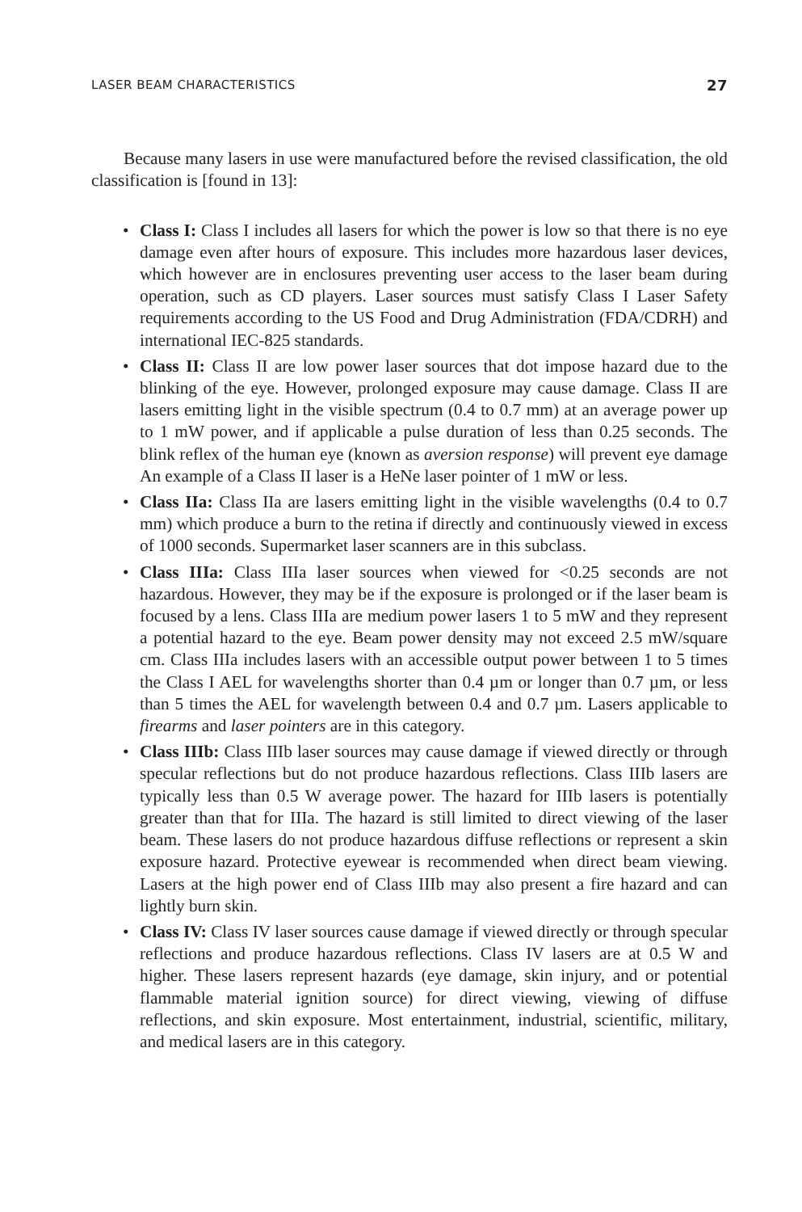LASER BEAM CHARACTERISTICS 27
Because many lasers in use were manufactured before the revised classification, the old classification is [found in 13]:
• Class I: Class I includes all lasers for which the power is low so that there is no eye damage even after hours of exposure. This includes more hazardous laser devices, which however are in enclosures preventing user access to the laser beam during operation, such as CD players. Laser sources must satisfy Class I Laser Safety requirements according to the US Food and Drug Administration (FDA/CDRH) and international IEC-825 standards.
• Class II: Class II are low power laser sources that dot impose hazard due to the blinking of the eye. However, prolonged exposure may cause damage. Class II are lasers emitting light in the visible spectrum (0.4 to 0.7 mm) at an average power up to 1 mW power, and if applicable a pulse duration of less than 0.25 seconds. The blink reflex of the human eye (known as aversion response) will prevent eye damage An example of a Class II laser is a HeNe laser pointer of 1 mW or less.
• Class IIa: Class IIa are lasers emitting light in the visible wavelengths (0.4 to 0.7 mm) which produce a burn to the retina if directly and continuously viewed in excess of 1000 seconds. Supermarket laser scanners are in this subclass.
• Class IIIa: Class IIIa laser sources when viewed for <0.25 seconds are not hazardous. However, they may be if the exposure is prolonged or if the laser beam is focused by a lens. Class IIIa are medium power lasers 1 to 5 mW and they represent a potential hazard to the eye. Beam power density may not exceed 2.5 mW/square cm. Class IIIa includes lasers with an accessible output power between 1 to 5 times the Class I AEL for wavelengths shorter than 0.4 µm or longer than 0.7 µm, or less than 5 times the AEL for wavelength between 0.4 and 0.7 µm. Lasers applicable to firearms and laser pointers are in this category.
• Class IIIb: Class IIIb laser sources may cause damage if viewed directly or through specular reflections but do not produce hazardous reflections. Class IIIb lasers are typically less than 0.5 W average power. The hazard for IIIb lasers is potentially greater than that for IIIa. The hazard is still limited to direct viewing of the laser beam. These lasers do not produce hazardous diffuse reflections or represent a skin exposure hazard. Protective eyewear is recommended when direct beam viewing. Lasers at the high power end of Class IIIb may also present a fire hazard and can lightly burn skin.
• Class IV: Class IV laser sources cause damage if viewed directly or through specular reflections and produce hazardous reflections. Class IV lasers are at 0.5 W and higher. These lasers represent hazards (eye damage, skin injury, and or potential flammable material ignition source) for direct viewing, viewing of diffuse reflections, and skin exposure. Most entertainment, industrial, scientific, military, and medical lasers are in this category.